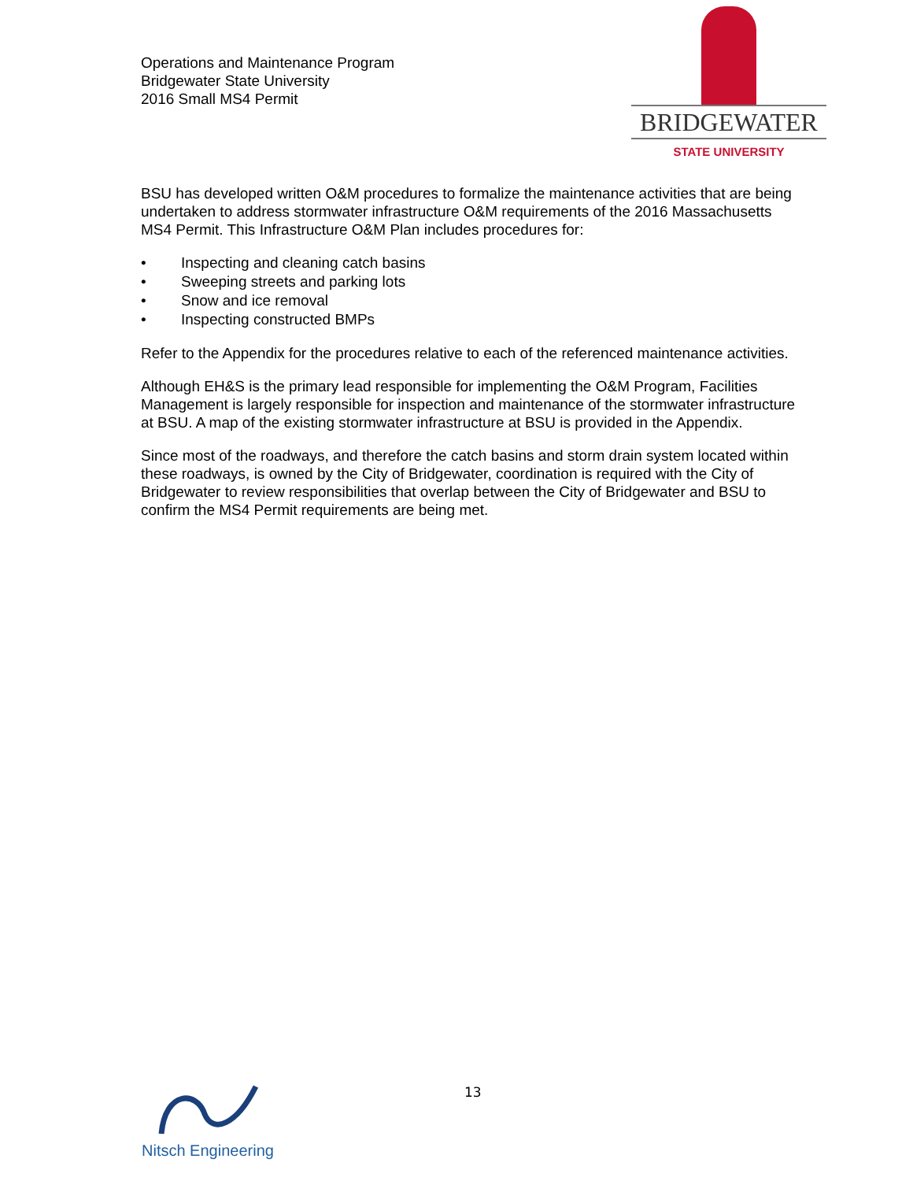Operations and Maintenance Program
Bridgewater State University
2016 Small MS4 Permit
BRIDGEWATER
STATE UNIVERSITY
BSU has developed written O&M procedures to formalize the maintenance activities that are being undertaken to address stormwater infrastructure O&M requirements of the 2016 Massachusetts MS4 Permit. This Infrastructure O&M Plan includes procedures for:
• Inspecting and cleaning catch basins
• Sweeping streets and parking lots
• Snow and ice removal
• Inspecting constructed BMPs
Refer to the Appendix for the procedures relative to each of the referenced maintenance activities.
Although EH&S is the primary lead responsible for implementing the O&M Program, Facilities Management is largely responsible for inspection and maintenance of the stormwater infrastructure at BSU. A map of the existing stormwater infrastructure at BSU is provided in the Appendix.
Since most of the roadways, and therefore the catch basins and storm drain system located within these roadways, is owned by the City of Bridgewater, coordination is required with the City of Bridgewater to review responsibilities that overlap between the City of Bridgewater and BSU to confirm the MS4 Permit requirements are being met.
13
Nitsch Engineering